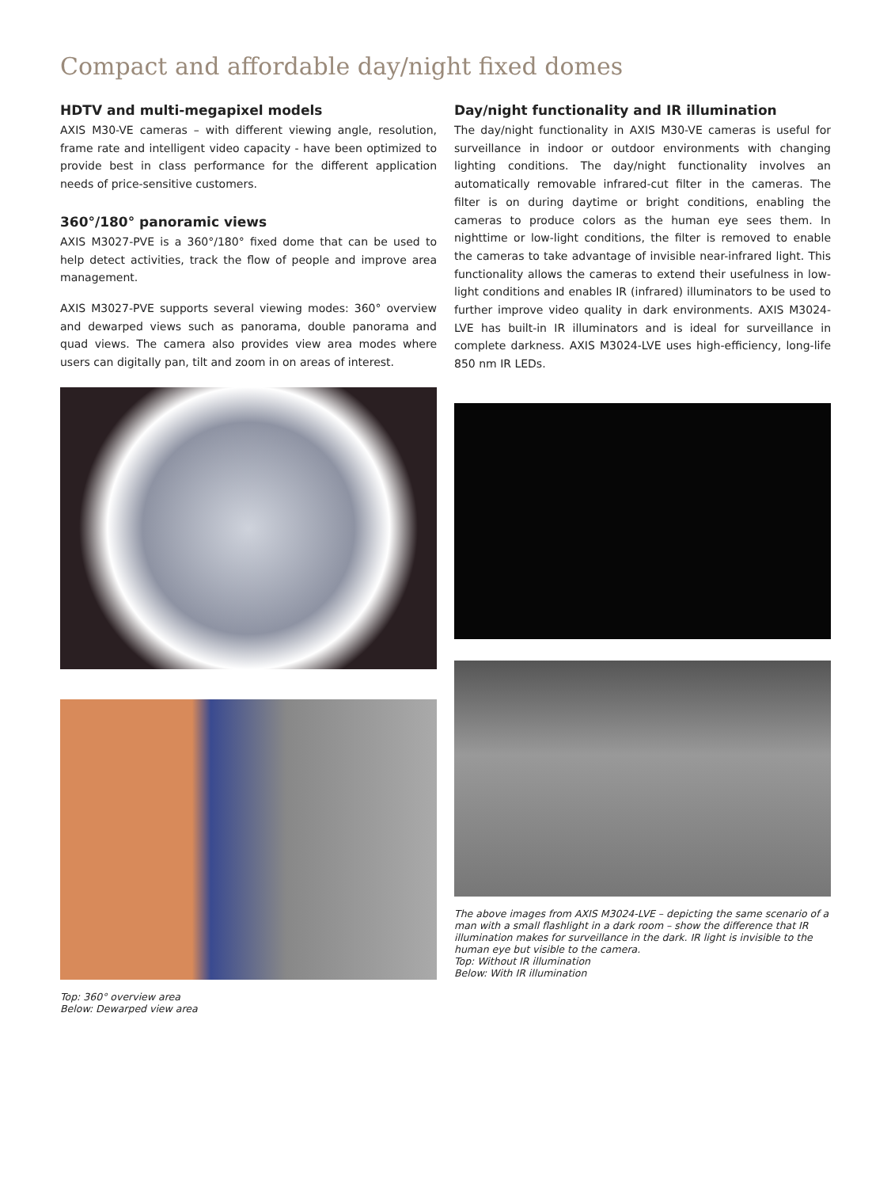Compact and affordable day/night fixed domes
HDTV and multi-megapixel models
AXIS M30-VE cameras – with different viewing angle, resolution, frame rate and intelligent video capacity - have been optimized to provide best in class performance for the different application needs of price-sensitive customers.
360°/180° panoramic views
AXIS M3027-PVE is a 360°/180° fixed dome that can be used to help detect activities, track the flow of people and improve area management.
AXIS M3027-PVE supports several viewing modes: 360° overview and dewarped views such as panorama, double panorama and quad views. The camera also provides view area modes where users can digitally pan, tilt and zoom in on areas of interest.
Top: 360° overview area
Below: Dewarped view area
Day/night functionality and IR illumination
The day/night functionality in AXIS M30-VE cameras is useful for surveillance in indoor or outdoor environments with changing lighting conditions. The day/night functionality involves an automatically removable infrared-cut filter in the cameras. The filter is on during daytime or bright conditions, enabling the cameras to produce colors as the human eye sees them. In nighttime or low-light conditions, the filter is removed to enable the cameras to take advantage of invisible near-infrared light. This functionality allows the cameras to extend their usefulness in low-light conditions and enables IR (infrared) illuminators to be used to further improve video quality in dark environments. AXIS M3024-LVE has built-in IR illuminators and is ideal for surveillance in complete darkness. AXIS M3024-LVE uses high-efficiency, long-life 850 nm IR LEDs.
The above images from AXIS M3024-LVE – depicting the same scenario of a man with a small flashlight in a dark room – show the difference that IR illumination makes for surveillance in the dark. IR light is invisible to the human eye but visible to the camera.
Top: Without IR illumination
Below: With IR illumination